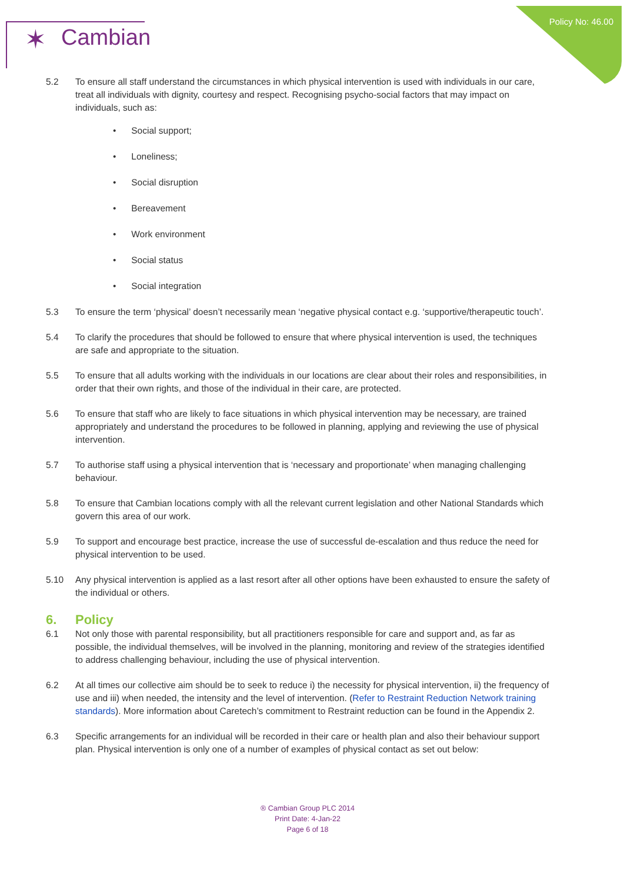Policy No: 46.00
✶ Cambian
5.2 To ensure all staff understand the circumstances in which physical intervention is used with individuals in our care, treat all individuals with dignity, courtesy and respect. Recognising psycho-social factors that may impact on individuals, such as:
• Social support;
• Loneliness;
• Social disruption
• Bereavement
• Work environment
• Social status
• Social integration
5.3 To ensure the term ‘physical’ doesn’t necessarily mean ‘negative physical contact e.g. ‘supportive/therapeutic touch’.
5.4 To clarify the procedures that should be followed to ensure that where physical intervention is used, the techniques are safe and appropriate to the situation.
5.5 To ensure that all adults working with the individuals in our locations are clear about their roles and responsibilities, in order that their own rights, and those of the individual in their care, are protected.
5.6 To ensure that staff who are likely to face situations in which physical intervention may be necessary, are trained appropriately and understand the procedures to be followed in planning, applying and reviewing the use of physical intervention.
5.7 To authorise staff using a physical intervention that is ‘necessary and proportionate’ when managing challenging behaviour.
5.8 To ensure that Cambian locations comply with all the relevant current legislation and other National Standards which govern this area of our work.
5.9 To support and encourage best practice, increase the use of successful de-escalation and thus reduce the need for physical intervention to be used.
5.10 Any physical intervention is applied as a last resort after all other options have been exhausted to ensure the safety of the individual or others.
6. Policy
6.1 Not only those with parental responsibility, but all practitioners responsible for care and support and, as far as possible, the individual themselves, will be involved in the planning, monitoring and review of the strategies identified to address challenging behaviour, including the use of physical intervention.
6.2 At all times our collective aim should be to seek to reduce i) the necessity for physical intervention, ii) the frequency of use and iii) when needed, the intensity and the level of intervention. (Refer to Restraint Reduction Network training standards). More information about Caretech’s commitment to Restraint reduction can be found in the Appendix 2.
6.3 Specific arrangements for an individual will be recorded in their care or health plan and also their behaviour support plan. Physical intervention is only one of a number of examples of physical contact as set out below:
® Cambian Group PLC 2014
Print Date: 4-Jan-22
Page 6 of 18